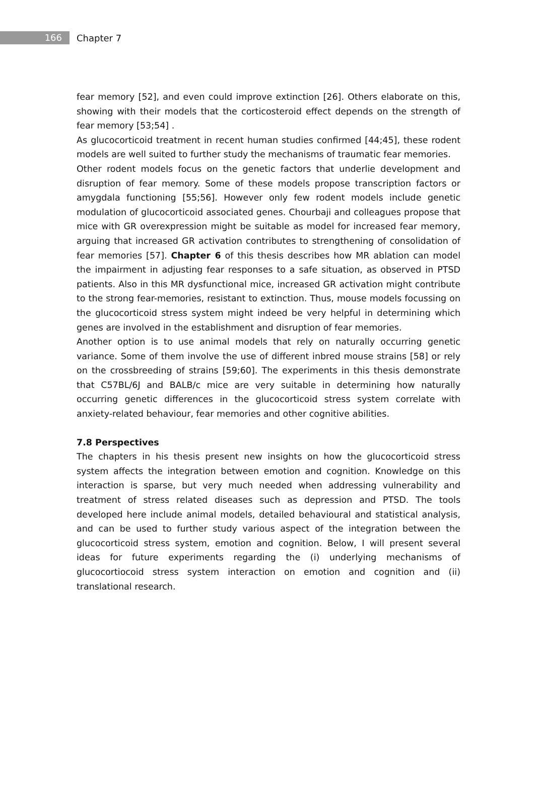166
Chapter 7
fear memory [52], and even could improve extinction [26]. Others elaborate on this, showing with their models that the corticosteroid effect depends on the strength of fear memory [53;54] .
As glucocorticoid treatment in recent human studies confirmed [44;45], these rodent models are well suited to further study the mechanisms of traumatic fear memories.
Other rodent models focus on the genetic factors that underlie development and disruption of fear memory. Some of these models propose transcription factors or amygdala functioning [55;56]. However only few rodent models include genetic modulation of glucocorticoid associated genes. Chourbaji and colleagues propose that mice with GR overexpression might be suitable as model for increased fear memory, arguing that increased GR activation contributes to strengthening of consolidation of fear memories [57]. Chapter 6 of this thesis describes how MR ablation can model the impairment in adjusting fear responses to a safe situation, as observed in PTSD patients. Also in this MR dysfunctional mice, increased GR activation might contribute to the strong fear-memories, resistant to extinction. Thus, mouse models focussing on the glucocorticoid stress system might indeed be very helpful in determining which genes are involved in the establishment and disruption of fear memories.
Another option is to use animal models that rely on naturally occurring genetic variance. Some of them involve the use of different inbred mouse strains [58] or rely on the crossbreeding of strains [59;60]. The experiments in this thesis demonstrate that C57BL/6J and BALB/c mice are very suitable in determining how naturally occurring genetic differences in the glucocorticoid stress system correlate with anxiety-related behaviour, fear memories and other cognitive abilities.
7.8 Perspectives
The chapters in his thesis present new insights on how the glucocorticoid stress system affects the integration between emotion and cognition. Knowledge on this interaction is sparse, but very much needed when addressing vulnerability and treatment of stress related diseases such as depression and PTSD. The tools developed here include animal models, detailed behavioural and statistical analysis, and can be used to further study various aspect of the integration between the glucocorticoid stress system, emotion and cognition. Below, I will present several ideas for future experiments regarding the (i) underlying mechanisms of glucocortiocoid stress system interaction on emotion and cognition and (ii) translational research.